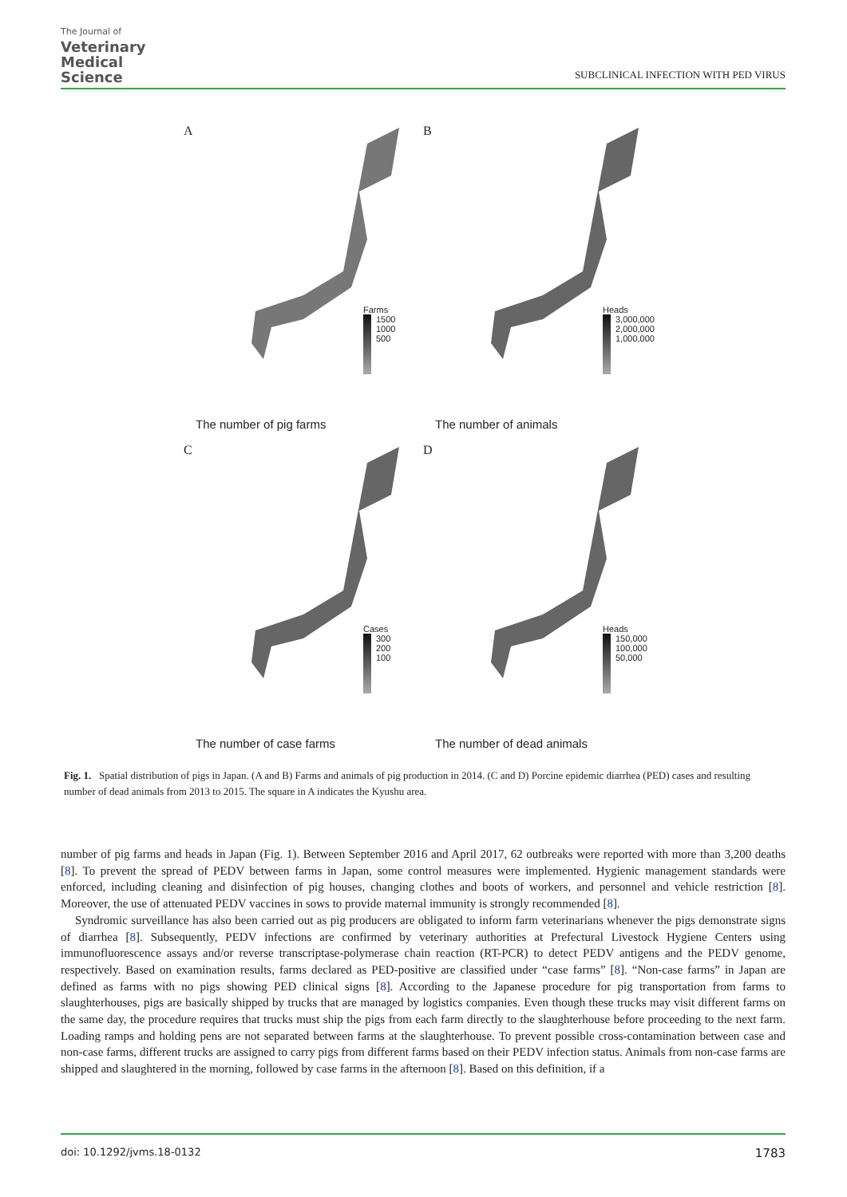The Journal of
Veterinary
Medical
Science
SUBCLINICAL INFECTION WITH PED VIRUS
A
Farms
1500
1000
500
The number of pig farms
B
Heads
3,000,000
2,000,000
1,000,000
The number of animals
C
Cases
300
200
100
The number of case farms
D
Heads
150,000
100,000
50,000
The number of dead animals
Fig. 1. Spatial distribution of pigs in Japan. (A and B) Farms and animals of pig production in 2014. (C and D) Porcine epidemic diarrhea (PED) cases and resulting number of dead animals from 2013 to 2015. The square in A indicates the Kyushu area.
number of pig farms and heads in Japan (Fig. 1). Between September 2016 and April 2017, 62 outbreaks were reported with more than 3,200 deaths [8]. To prevent the spread of PEDV between farms in Japan, some control measures were implemented. Hygienic management standards were enforced, including cleaning and disinfection of pig houses, changing clothes and boots of workers, and personnel and vehicle restriction [8]. Moreover, the use of attenuated PEDV vaccines in sows to provide maternal immunity is strongly recommended [8].
Syndromic surveillance has also been carried out as pig producers are obligated to inform farm veterinarians whenever the pigs demonstrate signs of diarrhea [8]. Subsequently, PEDV infections are confirmed by veterinary authorities at Prefectural Livestock Hygiene Centers using immunofluorescence assays and/or reverse transcriptase-polymerase chain reaction (RT-PCR) to detect PEDV antigens and the PEDV genome, respectively. Based on examination results, farms declared as PED-positive are classified under “case farms” [8]. “Non-case farms” in Japan are defined as farms with no pigs showing PED clinical signs [8]. According to the Japanese procedure for pig transportation from farms to slaughterhouses, pigs are basically shipped by trucks that are managed by logistics companies. Even though these trucks may visit different farms on the same day, the procedure requires that trucks must ship the pigs from each farm directly to the slaughterhouse before proceeding to the next farm. Loading ramps and holding pens are not separated between farms at the slaughterhouse. To prevent possible cross-contamination between case and non-case farms, different trucks are assigned to carry pigs from different farms based on their PEDV infection status. Animals from non-case farms are shipped and slaughtered in the morning, followed by case farms in the afternoon [8]. Based on this definition, if a
doi: 10.1292/jvms.18-0132 1783